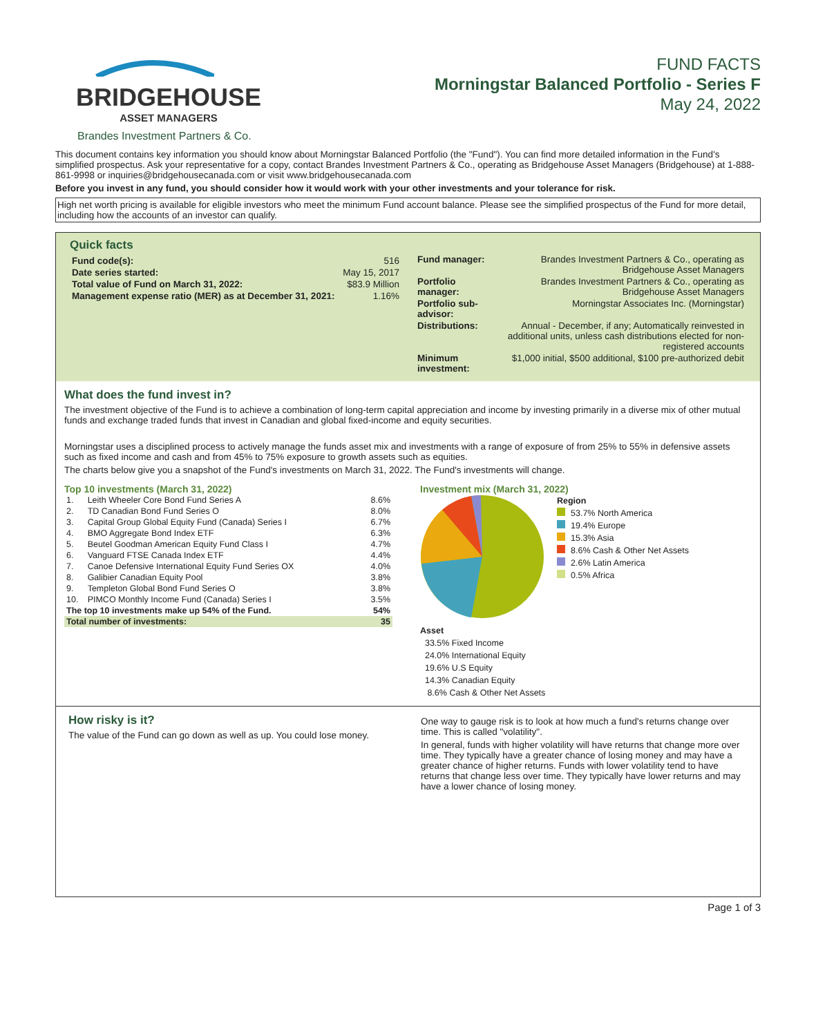BRIDGEHOUSE
ASSET MANAGERS
FUND FACTS
Morningstar Balanced Portfolio - Series F
May 24, 2022
Brandes Investment Partners & Co.
This document contains key information you should know about Morningstar Balanced Portfolio (the "Fund"). You can find more detailed information in the Fund's simplified prospectus. Ask your representative for a copy, contact Brandes Investment Partners & Co., operating as Bridgehouse Asset Managers (Bridgehouse) at 1-888-861-9998 or inquiries@bridgehousecanada.com or visit www.bridgehousecanada.com
Before you invest in any fund, you should consider how it would work with your other investments and your tolerance for risk.
High net worth pricing is available for eligible investors who meet the minimum Fund account balance. Please see the simplified prospectus of the Fund for more detail, including how the accounts of an investor can qualify.
Quick facts
| Fund code(s): | 516 |
| Date series started: | May 15, 2017 |
| Total value of Fund on March 31, 2022: | $83.9 Million |
| Management expense ratio (MER) as at December 31, 2021: | 1.16% |
| Fund manager: | Brandes Investment Partners & Co., operating as Bridgehouse Asset Managers |
| Portfolio manager: | Brandes Investment Partners & Co., operating as Bridgehouse Asset Managers |
| Portfolio sub-advisor: | Morningstar Associates Inc. (Morningstar) |
| Distributions: | Annual - December, if any; Automatically reinvested in additional units, unless cash distributions elected for non-registered accounts |
| Minimum investment: | $1,000 initial, $500 additional, $100 pre-authorized debit |
What does the fund invest in?
The investment objective of the Fund is to achieve a combination of long-term capital appreciation and income by investing primarily in a diverse mix of other mutual funds and exchange traded funds that invest in Canadian and global fixed-income and equity securities.
Morningstar uses a disciplined process to actively manage the funds asset mix and investments with a range of exposure of from 25% to 55% in defensive assets such as fixed income and cash and from 45% to 75% exposure to growth assets such as equities.
The charts below give you a snapshot of the Fund's investments on March 31, 2022. The Fund's investments will change.
Top 10 investments (March 31, 2022)
| 1. | Leith Wheeler Core Bond Fund Series A | 8.6% |
| 2. | TD Canadian Bond Fund Series O | 8.0% |
| 3. | Capital Group Global Equity Fund (Canada) Series I | 6.7% |
| 4. | BMO Aggregate Bond Index ETF | 6.3% |
| 5. | Beutel Goodman American Equity Fund Class I | 4.7% |
| 6. | Vanguard FTSE Canada Index ETF | 4.4% |
| 7. | Canoe Defensive International Equity Fund Series OX | 4.0% |
| 8. | Galibier Canadian Equity Pool | 3.8% |
| 9. | Templeton Global Bond Fund Series O | 3.8% |
| 10. | PIMCO Monthly Income Fund (Canada) Series I | 3.5% |
| The top 10 investments make up 54% of the Fund. | | 54% |
| Total number of investments: | | 35 |
Investment mix (March 31, 2022)
Region
53.7% North America
19.4% Europe
15.3% Asia
8.6% Cash & Other Net Assets
2.6% Latin America
0.5% Africa
Asset
33.5% Fixed Income
24.0% International Equity
19.6% U.S Equity
14.3% Canadian Equity
8.6% Cash & Other Net Assets
How risky is it?
The value of the Fund can go down as well as up. You could lose money.
One way to gauge risk is to look at how much a fund's returns change over time. This is called "volatility".
In general, funds with higher volatility will have returns that change more over time. They typically have a greater chance of losing money and may have a greater chance of higher returns. Funds with lower volatility tend to have returns that change less over time. They typically have lower returns and may have a lower chance of losing money.
Page 1 of 3